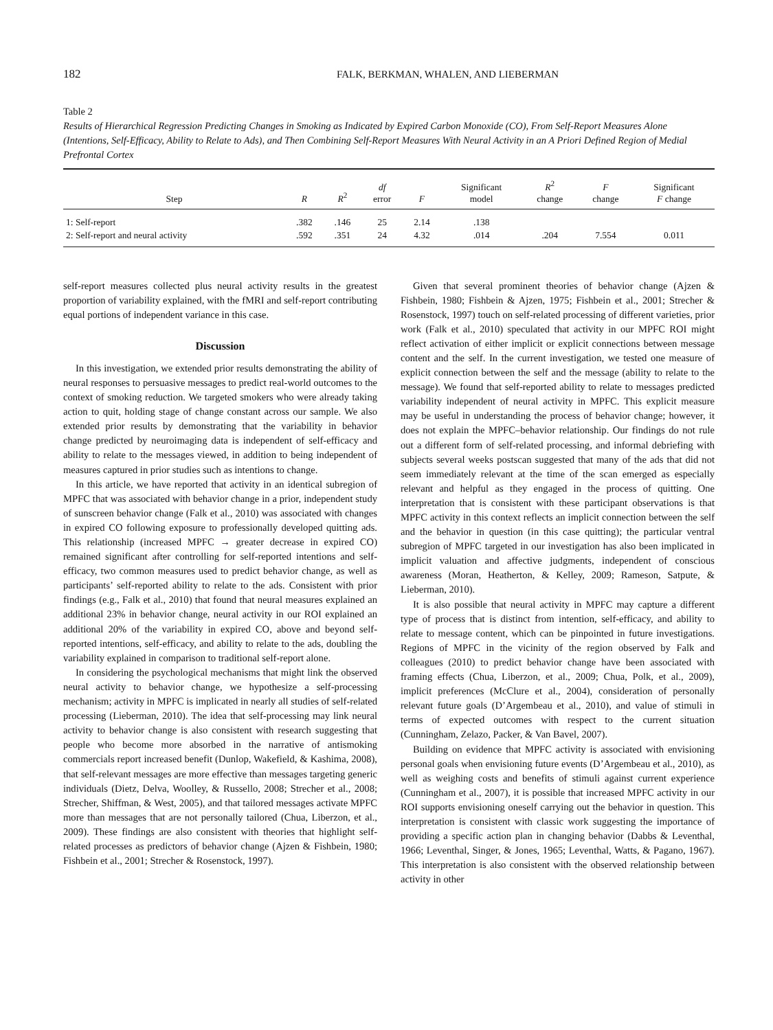182 FALK, BERKMAN, WHALEN, AND LIEBERMAN
Table 2
Results of Hierarchical Regression Predicting Changes in Smoking as Indicated by Expired Carbon Monoxide (CO), From Self-Report Measures Alone (Intentions, Self-Efficacy, Ability to Relate to Ads), and Then Combining Self-Report Measures With Neural Activity in an A Priori Defined Region of Medial Prefrontal Cortex
| Step | R | R<sup>2</sup> | df error | F | Significant model | R<sup>2</sup> change | F change | Significant F change |
| --- | --- | --- | --- | --- | --- | --- | --- | --- |
| 1: Self-report | .382 | .146 | 25 | 2.14 | .138 | | | |
| 2: Self-report and neural activity | .592 | .351 | 24 | 4.32 | .014 | .204 | 7.554 | 0.011 |
self-report measures collected plus neural activity results in the greatest proportion of variability explained, with the fMRI and self-report contributing equal portions of independent variance in this case.
Discussion
In this investigation, we extended prior results demonstrating the ability of neural responses to persuasive messages to predict real-world outcomes to the context of smoking reduction. We targeted smokers who were already taking action to quit, holding stage of change constant across our sample. We also extended prior results by demonstrating that the variability in behavior change predicted by neuroimaging data is independent of self-efficacy and ability to relate to the messages viewed, in addition to being independent of measures captured in prior studies such as intentions to change.
In this article, we have reported that activity in an identical subregion of MPFC that was associated with behavior change in a prior, independent study of sunscreen behavior change (Falk et al., 2010) was associated with changes in expired CO following exposure to professionally developed quitting ads. This relationship (increased MPFC → greater decrease in expired CO) remained significant after controlling for self-reported intentions and self-efficacy, two common measures used to predict behavior change, as well as participants’ self-reported ability to relate to the ads. Consistent with prior findings (e.g., Falk et al., 2010) that found that neural measures explained an additional 23% in behavior change, neural activity in our ROI explained an additional 20% of the variability in expired CO, above and beyond self-reported intentions, self-efficacy, and ability to relate to the ads, doubling the variability explained in comparison to traditional self-report alone.
In considering the psychological mechanisms that might link the observed neural activity to behavior change, we hypothesize a self-processing mechanism; activity in MPFC is implicated in nearly all studies of self-related processing (Lieberman, 2010). The idea that self-processing may link neural activity to behavior change is also consistent with research suggesting that people who become more absorbed in the narrative of antismoking commercials report increased benefit (Dunlop, Wakefield, & Kashima, 2008), that self-relevant messages are more effective than messages targeting generic individuals (Dietz, Delva, Woolley, & Russello, 2008; Strecher et al., 2008; Strecher, Shiffman, & West, 2005), and that tailored messages activate MPFC more than messages that are not personally tailored (Chua, Liberzon, et al., 2009). These findings are also consistent with theories that highlight self-related processes as predictors of behavior change (Ajzen & Fishbein, 1980; Fishbein et al., 2001; Strecher & Rosenstock, 1997).
Given that several prominent theories of behavior change (Ajzen & Fishbein, 1980; Fishbein & Ajzen, 1975; Fishbein et al., 2001; Strecher & Rosenstock, 1997) touch on self-related processing of different varieties, prior work (Falk et al., 2010) speculated that activity in our MPFC ROI might reflect activation of either implicit or explicit connections between message content and the self. In the current investigation, we tested one measure of explicit connection between the self and the message (ability to relate to the message). We found that self-reported ability to relate to messages predicted variability independent of neural activity in MPFC. This explicit measure may be useful in understanding the process of behavior change; however, it does not explain the MPFC–behavior relationship. Our findings do not rule out a different form of self-related processing, and informal debriefing with subjects several weeks postscan suggested that many of the ads that did not seem immediately relevant at the time of the scan emerged as especially relevant and helpful as they engaged in the process of quitting. One interpretation that is consistent with these participant observations is that MPFC activity in this context reflects an implicit connection between the self and the behavior in question (in this case quitting); the particular ventral subregion of MPFC targeted in our investigation has also been implicated in implicit valuation and affective judgments, independent of conscious awareness (Moran, Heatherton, & Kelley, 2009; Rameson, Satpute, & Lieberman, 2010).
It is also possible that neural activity in MPFC may capture a different type of process that is distinct from intention, self-efficacy, and ability to relate to message content, which can be pinpointed in future investigations. Regions of MPFC in the vicinity of the region observed by Falk and colleagues (2010) to predict behavior change have been associated with framing effects (Chua, Liberzon, et al., 2009; Chua, Polk, et al., 2009), implicit preferences (McClure et al., 2004), consideration of personally relevant future goals (D’Argembeau et al., 2010), and value of stimuli in terms of expected outcomes with respect to the current situation (Cunningham, Zelazo, Packer, & Van Bavel, 2007).
Building on evidence that MPFC activity is associated with envisioning personal goals when envisioning future events (D’Argembeau et al., 2010), as well as weighing costs and benefits of stimuli against current experience (Cunningham et al., 2007), it is possible that increased MPFC activity in our ROI supports envisioning oneself carrying out the behavior in question. This interpretation is consistent with classic work suggesting the importance of providing a specific action plan in changing behavior (Dabbs & Leventhal, 1966; Leventhal, Singer, & Jones, 1965; Leventhal, Watts, & Pagano, 1967). This interpretation is also consistent with the observed relationship between activity in other